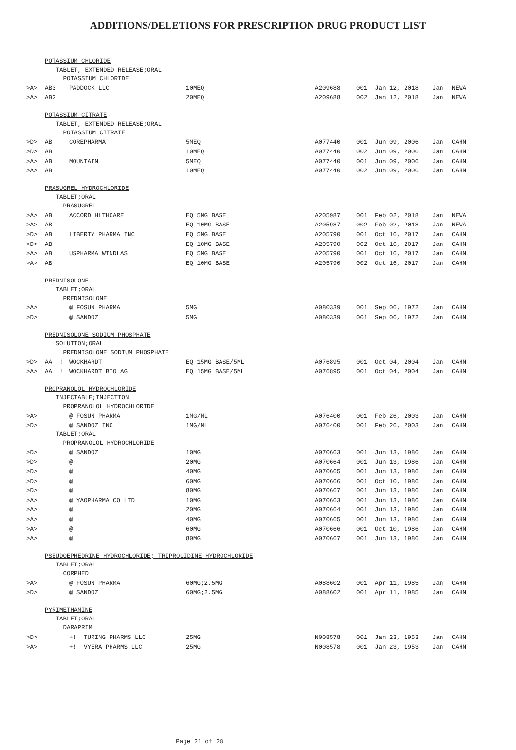ADDITIONS/DELETIONS FOR PRESCRIPTION DRUG PRODUCT LIST
| | POTASSIUM CHLORIDE | | | | | | | | |
| | TABLET, EXTENDED RELEASE;ORAL | | | | | | | | |
| | POTASSIUM CHLORIDE | | | | | | | | |
| >A> | AB3 | | PADDOCK LLC | 10MEQ | A209688 | 001 | Jan 12, 2018 | Jan | NEWA |
| >A> | AB2 | | | 20MEQ | A209688 | 002 | Jan 12, 2018 | Jan | NEWA |
| | POTASSIUM CITRATE | | | | | | | | |
| | TABLET, EXTENDED RELEASE;ORAL | | | | | | | | |
| | POTASSIUM CITRATE | | | | | | | | |
| >D> | AB | | COREPHARMA | 5MEQ | A077440 | 001 | Jun 09, 2006 | Jan | CAHN |
| >D> | AB | | | 10MEQ | A077440 | 002 | Jun 09, 2006 | Jan | CAHN |
| >A> | AB | | MOUNTAIN | 5MEQ | A077440 | 001 | Jun 09, 2006 | Jan | CAHN |
| >A> | AB | | | 10MEQ | A077440 | 002 | Jun 09, 2006 | Jan | CAHN |
| | PRASUGREL HYDROCHLORIDE | | | | | | | | |
| | TABLET;ORAL | | | | | | | | |
| | PRASUGREL | | | | | | | | |
| >A> | AB | | ACCORD HLTHCARE | EQ 5MG BASE | A205987 | 001 | Feb 02, 2018 | Jan | NEWA |
| >A> | AB | | | EQ 10MG BASE | A205987 | 002 | Feb 02, 2018 | Jan | NEWA |
| >D> | AB | | LIBERTY PHARMA INC | EQ 5MG BASE | A205790 | 001 | Oct 16, 2017 | Jan | CAHN |
| >D> | AB | | | EQ 10MG BASE | A205790 | 002 | Oct 16, 2017 | Jan | CAHN |
| >A> | AB | | USPHARMA WINDLAS | EQ 5MG BASE | A205790 | 001 | Oct 16, 2017 | Jan | CAHN |
| >A> | AB | | | EQ 10MG BASE | A205790 | 002 | Oct 16, 2017 | Jan | CAHN |
| | PREDNISOLONE | | | | | | | | |
| | TABLET;ORAL | | | | | | | | |
| | PREDNISOLONE | | | | | | | | |
| >A> | | | @ FOSUN PHARMA | 5MG | A080339 | 001 | Sep 06, 1972 | Jan | CAHN |
| >D> | | | @ SANDOZ | 5MG | A080339 | 001 | Sep 06, 1972 | Jan | CAHN |
| | PREDNISOLONE SODIUM PHOSPHATE | | | | | | | | |
| | SOLUTION;ORAL | | | | | | | | |
| | PREDNISOLONE SODIUM PHOSPHATE | | | | | | | | |
| >D> | AA | ! | WOCKHARDT | EQ 15MG BASE/5ML | A076895 | 001 | Oct 04, 2004 | Jan | CAHN |
| >A> | AA | ! | WOCKHARDT BIO AG | EQ 15MG BASE/5ML | A076895 | 001 | Oct 04, 2004 | Jan | CAHN |
| | PROPRANOLOL HYDROCHLORIDE | | | | | | | | |
| | INJECTABLE;INJECTION | | | | | | | | |
| | PROPRANOLOL HYDROCHLORIDE | | | | | | | | |
| >A> | | | @ FOSUN PHARMA | 1MG/ML | A076400 | 001 | Feb 26, 2003 | Jan | CAHN |
| >D> | | | @ SANDOZ INC | 1MG/ML | A076400 | 001 | Feb 26, 2003 | Jan | CAHN |
| | TABLET;ORAL | | | | | | | | |
| | PROPRANOLOL HYDROCHLORIDE | | | | | | | | |
| >D> | | | @ SANDOZ | 10MG | A070663 | 001 | Jun 13, 1986 | Jan | CAHN |
| >D> | | | @ | 20MG | A070664 | 001 | Jun 13, 1986 | Jan | CAHN |
| >D> | | | @ | 40MG | A070665 | 001 | Jun 13, 1986 | Jan | CAHN |
| >D> | | | @ | 60MG | A070666 | 001 | Oct 10, 1986 | Jan | CAHN |
| >D> | | | @ | 80MG | A070667 | 001 | Jun 13, 1986 | Jan | CAHN |
| >A> | | | @ YAOPHARMA CO LTD | 10MG | A070663 | 001 | Jun 13, 1986 | Jan | CAHN |
| >A> | | | @ | 20MG | A070664 | 001 | Jun 13, 1986 | Jan | CAHN |
| >A> | | | @ | 40MG | A070665 | 001 | Jun 13, 1986 | Jan | CAHN |
| >A> | | | @ | 60MG | A070666 | 001 | Oct 10, 1986 | Jan | CAHN |
| >A> | | | @ | 80MG | A070667 | 001 | Jun 13, 1986 | Jan | CAHN |
| | PSEUDOEPHEDRINE HYDROCHLORIDE; TRIPROLIDINE HYDROCHLORIDE | | | | | | | | |
| | TABLET;ORAL | | | | | | | | |
| | CORPHED | | | | | | | | |
| >A> | | | @ FOSUN PHARMA | 60MG;2.5MG | A088602 | 001 | Apr 11, 1985 | Jan | CAHN |
| >D> | | | @ SANDOZ | 60MG;2.5MG | A088602 | 001 | Apr 11, 1985 | Jan | CAHN |
| | PYRIMETHAMINE | | | | | | | | |
| | TABLET;ORAL | | | | | | | | |
| | DARAPRIM | | | | | | | | |
| >D> | | | +! TURING PHARMS LLC | 25MG | N008578 | 001 | Jan 23, 1953 | Jan | CAHN |
| >A> | | | +! VYERA PHARMS LLC | 25MG | N008578 | 001 | Jan 23, 1953 | Jan | CAHN |
Page 21 of 28